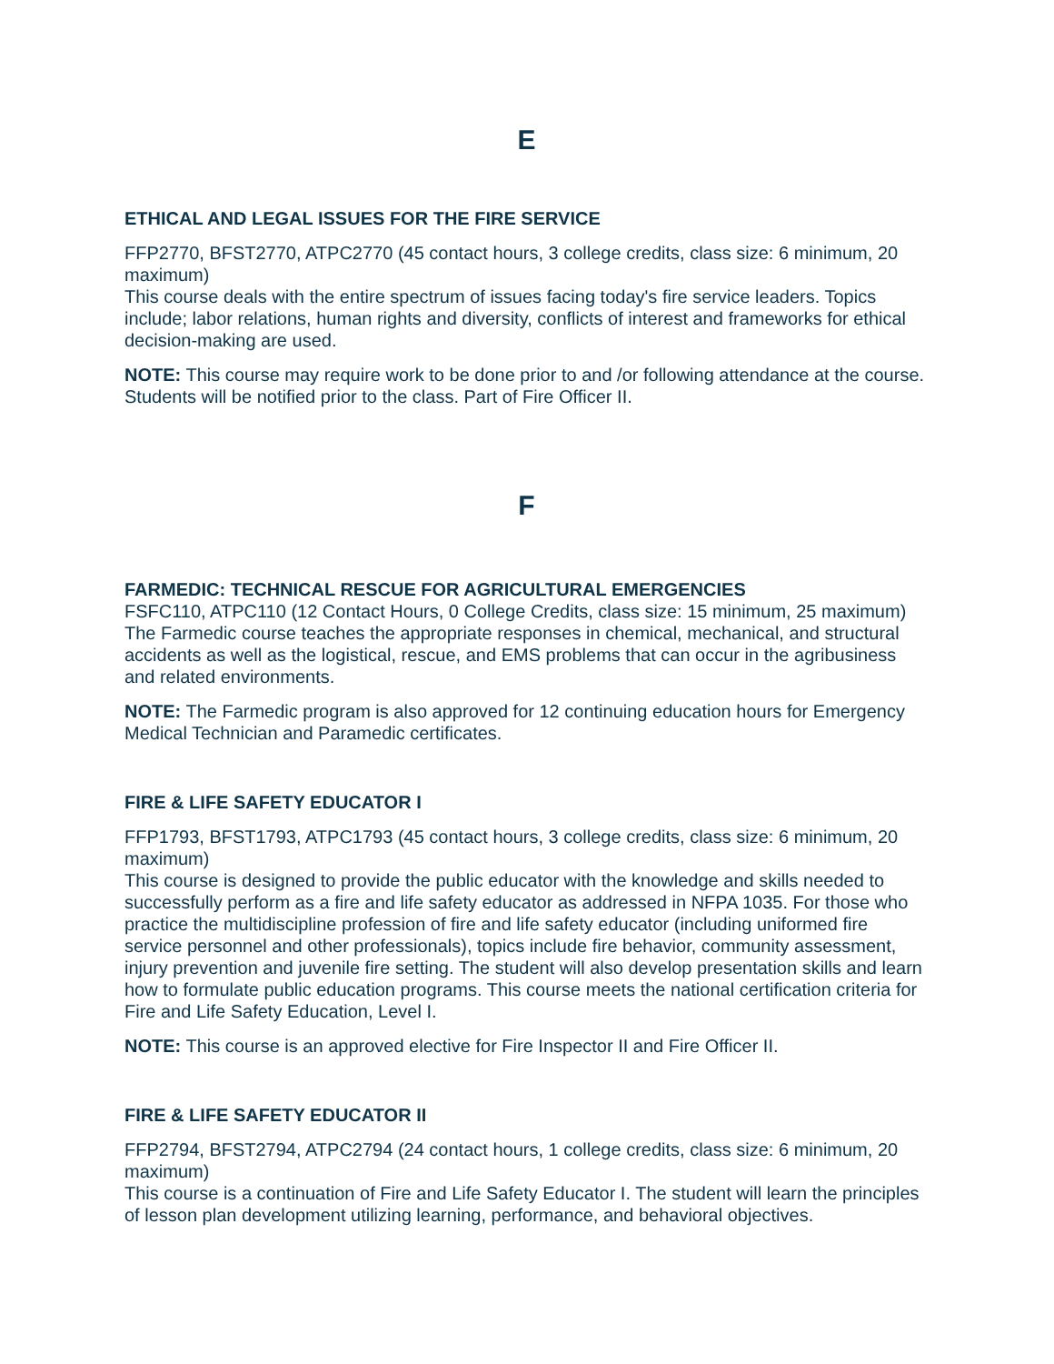E
ETHICAL AND LEGAL ISSUES FOR THE FIRE SERVICE
FFP2770, BFST2770, ATPC2770 (45 contact hours, 3 college credits, class size: 6 minimum, 20 maximum)
This course deals with the entire spectrum of issues facing today's fire service leaders. Topics include; labor relations, human rights and diversity, conflicts of interest and frameworks for ethical decision-making are used.
NOTE: This course may require work to be done prior to and /or following attendance at the course. Students will be notified prior to the class. Part of Fire Officer II.
F
FARMEDIC: TECHNICAL RESCUE FOR AGRICULTURAL EMERGENCIES
FSFC110, ATPC110 (12 Contact Hours, 0 College Credits, class size: 15 minimum, 25 maximum)
The Farmedic course teaches the appropriate responses in chemical, mechanical, and structural accidents as well as the logistical, rescue, and EMS problems that can occur in the agribusiness and related environments.
NOTE: The Farmedic program is also approved for 12 continuing education hours for Emergency Medical Technician and Paramedic certificates.
FIRE & LIFE SAFETY EDUCATOR I
FFP1793, BFST1793, ATPC1793 (45 contact hours, 3 college credits, class size: 6 minimum, 20 maximum)
This course is designed to provide the public educator with the knowledge and skills needed to successfully perform as a fire and life safety educator as addressed in NFPA 1035. For those who practice the multidiscipline profession of fire and life safety educator (including uniformed fire service personnel and other professionals), topics include fire behavior, community assessment, injury prevention and juvenile fire setting. The student will also develop presentation skills and learn how to formulate public education programs. This course meets the national certification criteria for Fire and Life Safety Education, Level I.
NOTE: This course is an approved elective for Fire Inspector II and Fire Officer II.
FIRE & LIFE SAFETY EDUCATOR II
FFP2794, BFST2794, ATPC2794 (24 contact hours, 1 college credits, class size: 6 minimum, 20 maximum)
This course is a continuation of Fire and Life Safety Educator I. The student will learn the principles of lesson plan development utilizing learning, performance, and behavioral objectives.